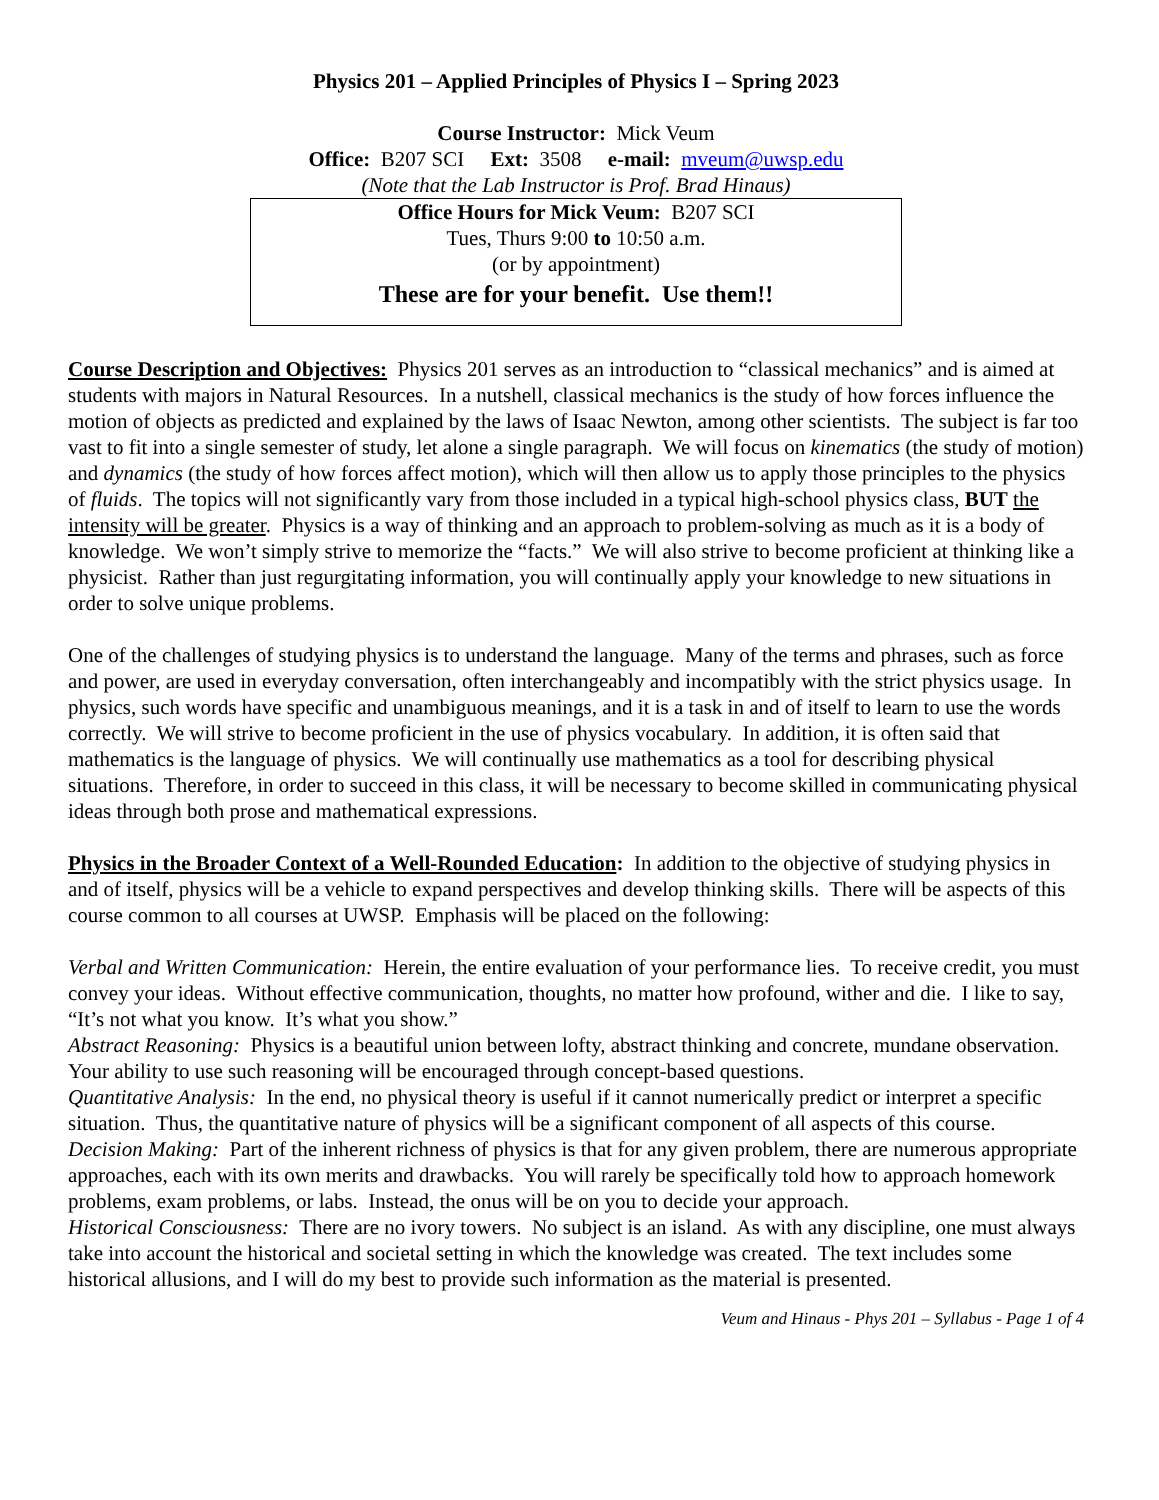Physics 201 – Applied Principles of Physics I – Spring 2023
Course Instructor: Mick Veum
Office: B207 SCI Ext: 3508 e-mail: mveum@uwsp.edu
(Note that the Lab Instructor is Prof. Brad Hinaus)
Office Hours for Mick Veum: B207 SCI
Tues, Thurs 9:00 to 10:50 a.m.
(or by appointment)
These are for your benefit. Use them!!
Course Description and Objectives: Physics 201 serves as an introduction to “classical mechanics” and is aimed at students with majors in Natural Resources. In a nutshell, classical mechanics is the study of how forces influence the motion of objects as predicted and explained by the laws of Isaac Newton, among other scientists. The subject is far too vast to fit into a single semester of study, let alone a single paragraph. We will focus on kinematics (the study of motion) and dynamics (the study of how forces affect motion), which will then allow us to apply those principles to the physics of fluids. The topics will not significantly vary from those included in a typical high-school physics class, BUT the intensity will be greater. Physics is a way of thinking and an approach to problem-solving as much as it is a body of knowledge. We won’t simply strive to memorize the “facts.” We will also strive to become proficient at thinking like a physicist. Rather than just regurgitating information, you will continually apply your knowledge to new situations in order to solve unique problems.
One of the challenges of studying physics is to understand the language. Many of the terms and phrases, such as force and power, are used in everyday conversation, often interchangeably and incompatibly with the strict physics usage. In physics, such words have specific and unambiguous meanings, and it is a task in and of itself to learn to use the words correctly. We will strive to become proficient in the use of physics vocabulary. In addition, it is often said that mathematics is the language of physics. We will continually use mathematics as a tool for describing physical situations. Therefore, in order to succeed in this class, it will be necessary to become skilled in communicating physical ideas through both prose and mathematical expressions.
Physics in the Broader Context of a Well-Rounded Education: In addition to the objective of studying physics in and of itself, physics will be a vehicle to expand perspectives and develop thinking skills. There will be aspects of this course common to all courses at UWSP. Emphasis will be placed on the following:
Verbal and Written Communication: Herein, the entire evaluation of your performance lies. To receive credit, you must convey your ideas. Without effective communication, thoughts, no matter how profound, wither and die. I like to say, “It’s not what you know. It’s what you show.”
Abstract Reasoning: Physics is a beautiful union between lofty, abstract thinking and concrete, mundane observation. Your ability to use such reasoning will be encouraged through concept-based questions.
Quantitative Analysis: In the end, no physical theory is useful if it cannot numerically predict or interpret a specific situation. Thus, the quantitative nature of physics will be a significant component of all aspects of this course.
Decision Making: Part of the inherent richness of physics is that for any given problem, there are numerous appropriate approaches, each with its own merits and drawbacks. You will rarely be specifically told how to approach homework problems, exam problems, or labs. Instead, the onus will be on you to decide your approach.
Historical Consciousness: There are no ivory towers. No subject is an island. As with any discipline, one must always take into account the historical and societal setting in which the knowledge was created. The text includes some historical allusions, and I will do my best to provide such information as the material is presented.
Veum and Hinaus - Phys 201 – Syllabus - Page 1 of 4